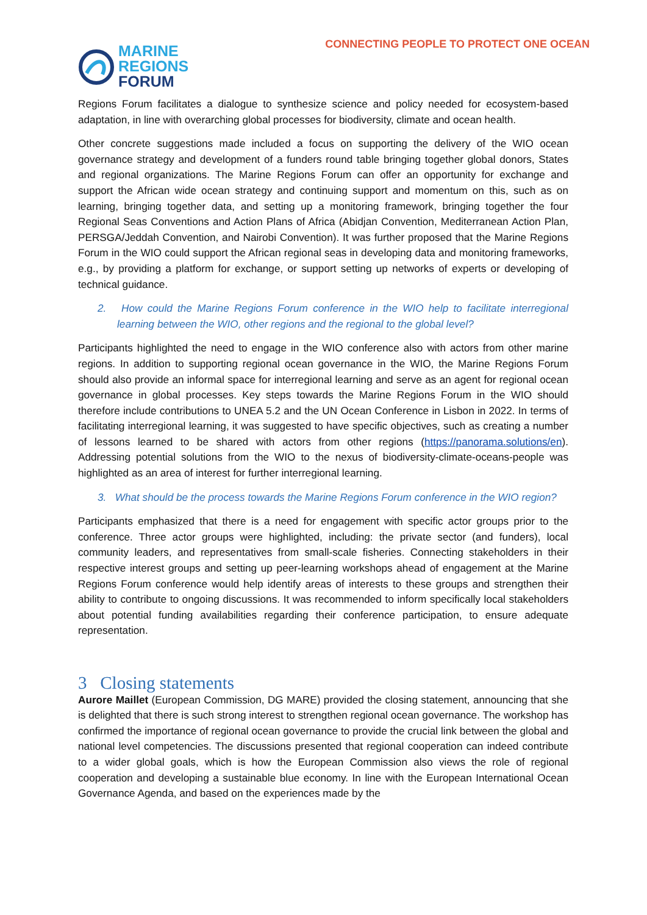MARINE
REGIONS
FORUM
CONNECTING PEOPLE TO PROTECT ONE OCEAN
Regions Forum facilitates a dialogue to synthesize science and policy needed for ecosystem-based adaptation, in line with overarching global processes for biodiversity, climate and ocean health.
Other concrete suggestions made included a focus on supporting the delivery of the WIO ocean governance strategy and development of a funders round table bringing together global donors, States and regional organizations. The Marine Regions Forum can offer an opportunity for exchange and support the African wide ocean strategy and continuing support and momentum on this, such as on learning, bringing together data, and setting up a monitoring framework, bringing together the four Regional Seas Conventions and Action Plans of Africa (Abidjan Convention, Mediterranean Action Plan, PERSGA/Jeddah Convention, and Nairobi Convention). It was further proposed that the Marine Regions Forum in the WIO could support the African regional seas in developing data and monitoring frameworks, e.g., by providing a platform for exchange, or support setting up networks of experts or developing of technical guidance.
2. How could the Marine Regions Forum conference in the WIO help to facilitate interregional learning between the WIO, other regions and the regional to the global level?
Participants highlighted the need to engage in the WIO conference also with actors from other marine regions. In addition to supporting regional ocean governance in the WIO, the Marine Regions Forum should also provide an informal space for interregional learning and serve as an agent for regional ocean governance in global processes. Key steps towards the Marine Regions Forum in the WIO should therefore include contributions to UNEA 5.2 and the UN Ocean Conference in Lisbon in 2022. In terms of facilitating interregional learning, it was suggested to have specific objectives, such as creating a number of lessons learned to be shared with actors from other regions (https://panorama.solutions/en). Addressing potential solutions from the WIO to the nexus of biodiversity-climate-oceans-people was highlighted as an area of interest for further interregional learning.
3. What should be the process towards the Marine Regions Forum conference in the WIO region?
Participants emphasized that there is a need for engagement with specific actor groups prior to the conference. Three actor groups were highlighted, including: the private sector (and funders), local community leaders, and representatives from small-scale fisheries. Connecting stakeholders in their respective interest groups and setting up peer-learning workshops ahead of engagement at the Marine Regions Forum conference would help identify areas of interests to these groups and strengthen their ability to contribute to ongoing discussions. It was recommended to inform specifically local stakeholders about potential funding availabilities regarding their conference participation, to ensure adequate representation.
3 Closing statements
Aurore Maillet (European Commission, DG MARE) provided the closing statement, announcing that she is delighted that there is such strong interest to strengthen regional ocean governance. The workshop has confirmed the importance of regional ocean governance to provide the crucial link between the global and national level competencies. The discussions presented that regional cooperation can indeed contribute to a wider global goals, which is how the European Commission also views the role of regional cooperation and developing a sustainable blue economy. In line with the European International Ocean Governance Agenda, and based on the experiences made by the